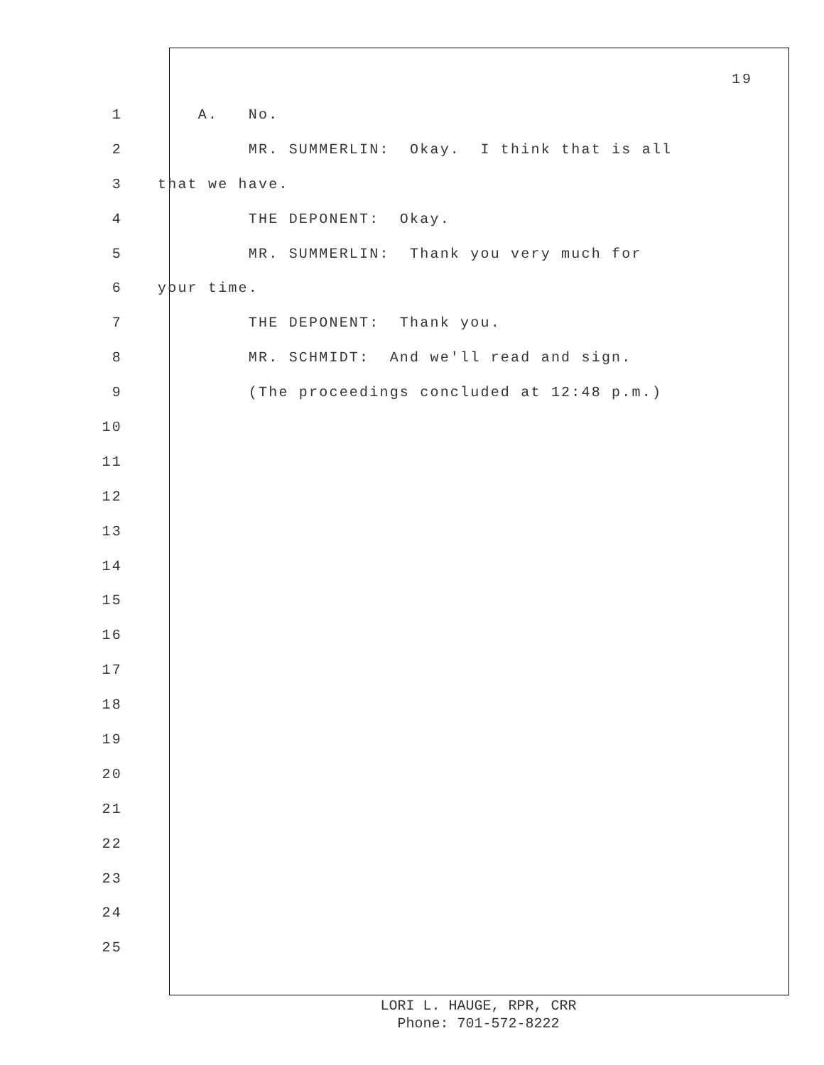19
1 A. No.
2 MR. SUMMERLIN: Okay. I think that is all
3 that we have.
4 THE DEPONENT: Okay.
5 MR. SUMMERLIN: Thank you very much for
6 your time.
7 THE DEPONENT: Thank you.
8 MR. SCHMIDT: And we'll read and sign.
9 (The proceedings concluded at 12:48 p.m.)
10
11
12
13
14
15
16
17
18
19
20
21
22
23
24
25
LORI L. HAUGE, RPR, CRR
Phone: 701-572-8222